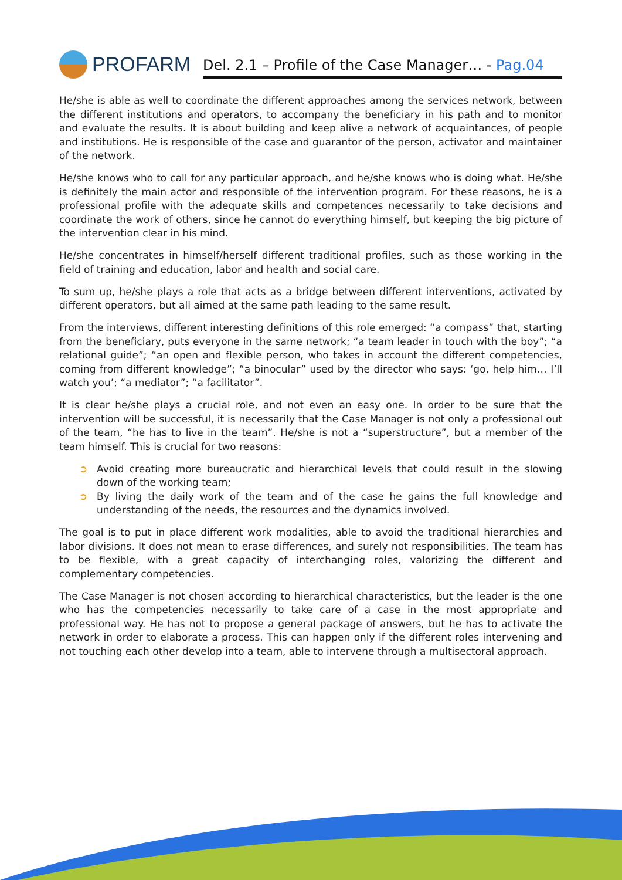PROFARM
Del. 2.1 – Profile of the Case Manager… - Pag.04
He/she is able as well to coordinate the different approaches among the services network, between the different institutions and operators, to accompany the beneficiary in his path and to monitor and evaluate the results. It is about building and keep alive a network of acquaintances, of people and institutions. He is responsible of the case and guarantor of the person, activator and maintainer of the network.
He/she knows who to call for any particular approach, and he/she knows who is doing what. He/she is definitely the main actor and responsible of the intervention program. For these reasons, he is a professional profile with the adequate skills and competences necessarily to take decisions and coordinate the work of others, since he cannot do everything himself, but keeping the big picture of the intervention clear in his mind.
He/she concentrates in himself/herself different traditional profiles, such as those working in the field of training and education, labor and health and social care.
To sum up, he/she plays a role that acts as a bridge between different interventions, activated by different operators, but all aimed at the same path leading to the same result.
From the interviews, different interesting definitions of this role emerged: “a compass” that, starting from the beneficiary, puts everyone in the same network; “a team leader in touch with the boy”; “a relational guide”; “an open and flexible person, who takes in account the different competencies, coming from different knowledge”; “a binocular” used by the director who says: ‘go, help him… I’ll watch you’; “a mediator”; “a facilitator”.
It is clear he/she plays a crucial role, and not even an easy one. In order to be sure that the intervention will be successful, it is necessarily that the Case Manager is not only a professional out of the team, “he has to live in the team”. He/she is not a “superstructure”, but a member of the team himself. This is crucial for two reasons:
➲ Avoid creating more bureaucratic and hierarchical levels that could result in the slowing down of the working team;
➲ By living the daily work of the team and of the case he gains the full knowledge and understanding of the needs, the resources and the dynamics involved.
The goal is to put in place different work modalities, able to avoid the traditional hierarchies and labor divisions. It does not mean to erase differences, and surely not responsibilities. The team has to be flexible, with a great capacity of interchanging roles, valorizing the different and complementary competencies.
The Case Manager is not chosen according to hierarchical characteristics, but the leader is the one who has the competencies necessarily to take care of a case in the most appropriate and professional way. He has not to propose a general package of answers, but he has to activate the network in order to elaborate a process. This can happen only if the different roles intervening and not touching each other develop into a team, able to intervene through a multisectoral approach.